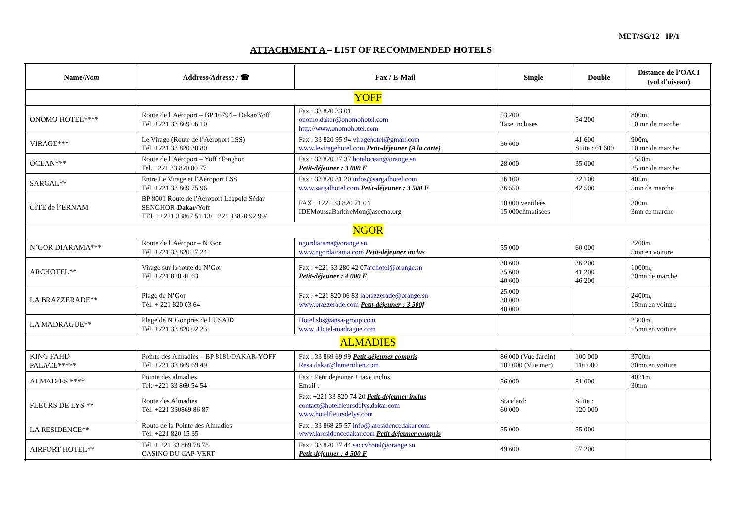MET/SG/12 IP/1
ATTACHMENT A – LIST OF RECOMMENDED HOTELS
| Name/ Nom | Address/ Adresse / ☎ | Fax / E-Mail | Single | Double | Distance de l’OACI (vol d’oiseau) |
| --- | --- | --- | --- | --- | --- |
| YOFF | | | | | |
| ONOMO HOTEL**** | Route de l’Aéroport – BP 16794 – Dakar/Yoff Tél. +221 33 869 06 10 | Fax : 33 820 33 01 onomo.dakar@onomohotel.com http://www.onomohotel.com | 53.200 Taxe incluses | 54 200 | 800m, 10 mn de marche |
| VIRAGE*** | Le Virage (Route de l’Aéroport LSS) Tél. +221 33 820 30 80 | Fax : 33 820 95 94 viragehotel@gmail.com www.leviragehotel.com Petit-déjeuner (A la carte) | 36 600 | 41 600 Suite : 61 600 | 900m, 10 mn de marche |
| OCEAN*** | Route de l’Aéroport – Yoff :Tonghor Tel. +221 33 820 00 77 | Fax : 33 820 27 37 hotelocean@orange.sn Petit-déjeuner : 3 000 F | 28 000 | 35 000 | 1550m, 25 mn de marche |
| SARGAL** | Entre Le Virage et l’Aéroport LSS Tél. +221 33 869 75 96 | Fax : 33 820 31 20 infos@sargalhotel.com www.sargalhotel.com Petit-déjeuner : 3 500 F | 26 100 36 550 | 32 100 42 500 | 405m, 5mn de marche |
| CITE de l’ERNAM | BP 8001 Route de l'Aéroport Léopold Sédar SENGHOR- Dakar /Yoff TEL : +221 33867 51 13/ +221 33820 92 99/ | FAX : +221 33 820 71 04 IDEMoussaBarkireMou@asecna.org | 10 000 ventilées 15 000climatisées | | 300m, 3mn de marche |
| NGOR | | | | | |
| N’GOR DIARAMA*** | Route de l’Aéropor – N’Gor Tél. +221 33 820 27 24 | ngordiarama@orange.sn www.ngordairama.com Petit-déjeuner inclus | 55 000 | 60 000 | 2200m 5mn en voiture |
| ARCHOTEL** | Virage sur la route de N’Gor Tél. +221 820 41 63 | Fax : +221 33 280 42 07 archotel@orange.sn Petit-déjeuner : 4 000 F | 30 600 35 600 40 600 | 36 200 41 200 46 200 | 1000m, 20mn de marche |
| LA BRAZZERADE** | Plage de N’Gor Tél. + 221 820 03 64 | Fax : +221 820 06 83 labrazzerade@orange.sn www.brazzerade.com Petit-déjeuner : 3 500f | 25 000 30 000 40 000 | | 2400m, 15mn en voiture |
| LA MADRAGUE** | Plage de N’Gor près de l’USAID Tél. +221 33 820 02 23 | Hotel.sbs@ansa-group.com www .Hotel-madrague.com | | | 2300m, 15mn en voiture |
| ALMADIES | | | | | |
| KING FAHD PALACE***** | Pointe des Almadies – BP 8181/DAKAR-YOFF Tél. +221 33 869 69 49 | Fax : 33 869 69 99 Petit-déjeuner compris Resa.dakar@lemeridien.com | 86 000 (Vue Jardin) 102 000 (Vue mer) | 100 000 116 000 | 3700m 30mn en voiture |
| ALMADIES **** | Pointe des almadies Tel: +221 33 869 54 54 | Fax : Petit dejeuner + taxe inclus Email : | 56 000 | 81.000 | 4021m 30mn |
| FLEURS DE LYS ** | Route des Almadies Tél. +221 330869 86 87 | Fax: +221 33 820 74 20 Petit-déjeuner inclus contact@hotelfleursdelys.dakar.com www.hotelfleursdelys.com | Standard: 60 000 | Suite : 120 000 | |
| LA RESIDENCE** | Route de la Pointe des Almadies Tél. +221 820 15 35 | Fax : 33 868 25 57 info@laresidencedakar.com www.laresidencedakar.com Petit déjeuner compris | 55 000 | 55 000 | |
| AIRPORT HOTEL** | Tél. + 221 33 869 78 78 CASINO DU CAP-VERT | Fax : 33 820 27 44 saccvhotel@orange.sn Petit-déjeuner : 4 500 F | 49 600 | 57 200 | |